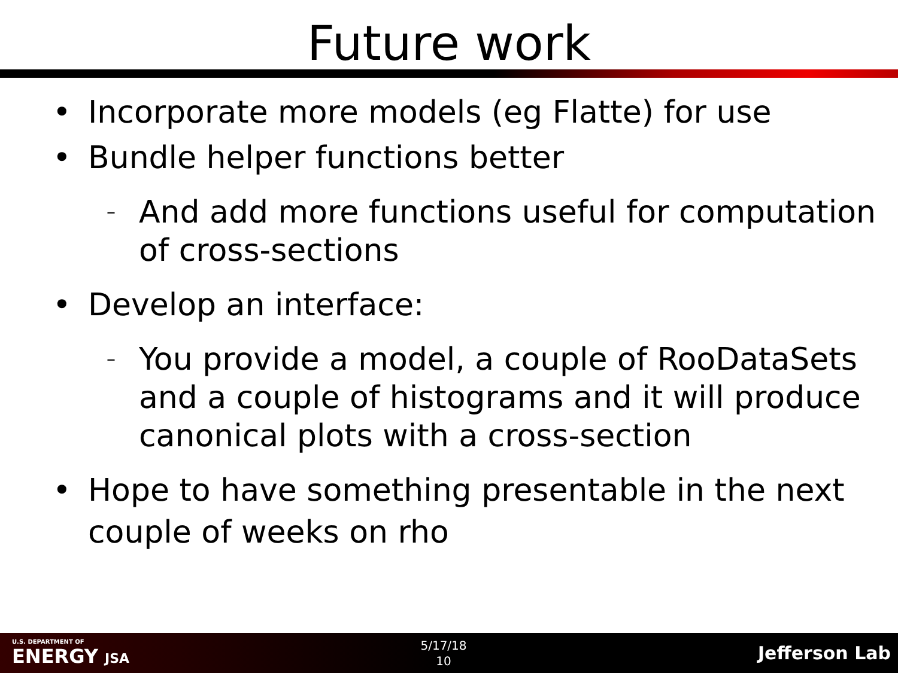Future work
• Incorporate more models (eg Flatte) for use
• Bundle helper functions better
– And add more functions useful for computation of cross-sections
• Develop an interface:
– You provide a model, a couple of RooDataSets and a couple of histograms and it will produce canonical plots with a cross-section
• Hope to have something presentable in the next couple of weeks on rho
U.S. DEPARTMENT OF
ENERGY JSA
5/17/18
10
Jefferson Lab